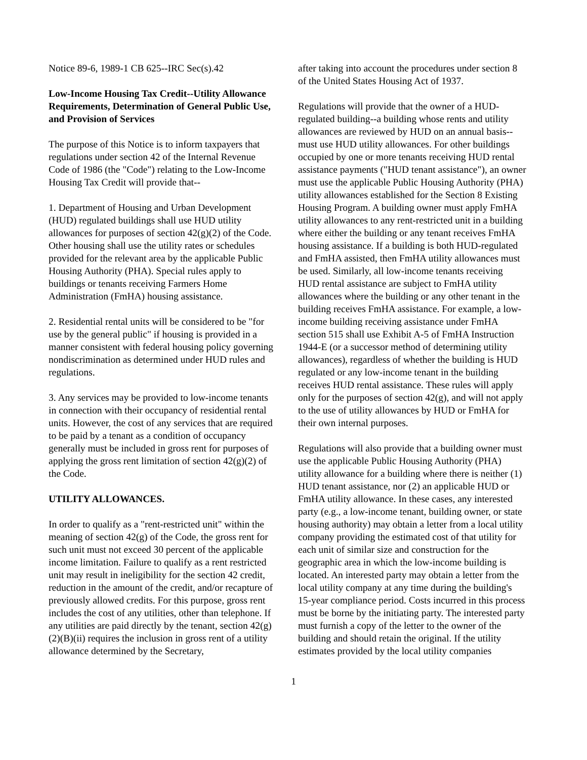Notice 89-6, 1989-1 CB 625--IRC Sec(s).42
Low-Income Housing Tax Credit--Utility Allowance Requirements, Determination of General Public Use, and Provision of Services
The purpose of this Notice is to inform taxpayers that regulations under section 42 of the Internal Revenue Code of 1986 (the "Code") relating to the Low-Income Housing Tax Credit will provide that--
1. Department of Housing and Urban Development (HUD) regulated buildings shall use HUD utility allowances for purposes of section 42(g)(2) of the Code. Other housing shall use the utility rates or schedules provided for the relevant area by the applicable Public Housing Authority (PHA). Special rules apply to buildings or tenants receiving Farmers Home Administration (FmHA) housing assistance.
2. Residential rental units will be considered to be "for use by the general public" if housing is provided in a manner consistent with federal housing policy governing nondiscrimination as determined under HUD rules and regulations.
3. Any services may be provided to low-income tenants in connection with their occupancy of residential rental units. However, the cost of any services that are required to be paid by a tenant as a condition of occupancy generally must be included in gross rent for purposes of applying the gross rent limitation of section 42(g)(2) of the Code.
UTILITY ALLOWANCES.
In order to qualify as a "rent-restricted unit" within the meaning of section 42(g) of the Code, the gross rent for such unit must not exceed 30 percent of the applicable income limitation. Failure to qualify as a rent restricted unit may result in ineligibility for the section 42 credit, reduction in the amount of the credit, and/or recapture of previously allowed credits. For this purpose, gross rent includes the cost of any utilities, other than telephone. If any utilities are paid directly by the tenant, section 42(g)(2)(B)(ii) requires the inclusion in gross rent of a utility allowance determined by the Secretary,
after taking into account the procedures under section 8 of the United States Housing Act of 1937.
Regulations will provide that the owner of a HUD-regulated building--a building whose rents and utility allowances are reviewed by HUD on an annual basis--must use HUD utility allowances. For other buildings occupied by one or more tenants receiving HUD rental assistance payments ("HUD tenant assistance"), an owner must use the applicable Public Housing Authority (PHA) utility allowances established for the Section 8 Existing Housing Program. A building owner must apply FmHA utility allowances to any rent-restricted unit in a building where either the building or any tenant receives FmHA housing assistance. If a building is both HUD-regulated and FmHA assisted, then FmHA utility allowances must be used. Similarly, all low-income tenants receiving HUD rental assistance are subject to FmHA utility allowances where the building or any other tenant in the building receives FmHA assistance. For example, a low-income building receiving assistance under FmHA section 515 shall use Exhibit A-5 of FmHA Instruction 1944-E (or a successor method of determining utility allowances), regardless of whether the building is HUD regulated or any low-income tenant in the building receives HUD rental assistance. These rules will apply only for the purposes of section 42(g), and will not apply to the use of utility allowances by HUD or FmHA for their own internal purposes.
Regulations will also provide that a building owner must use the applicable Public Housing Authority (PHA) utility allowance for a building where there is neither (1) HUD tenant assistance, nor (2) an applicable HUD or FmHA utility allowance. In these cases, any interested party (e.g., a low-income tenant, building owner, or state housing authority) may obtain a letter from a local utility company providing the estimated cost of that utility for each unit of similar size and construction for the geographic area in which the low-income building is located. An interested party may obtain a letter from the local utility company at any time during the building's 15-year compliance period. Costs incurred in this process must be borne by the initiating party. The interested party must furnish a copy of the letter to the owner of the building and should retain the original. If the utility estimates provided by the local utility companies
1